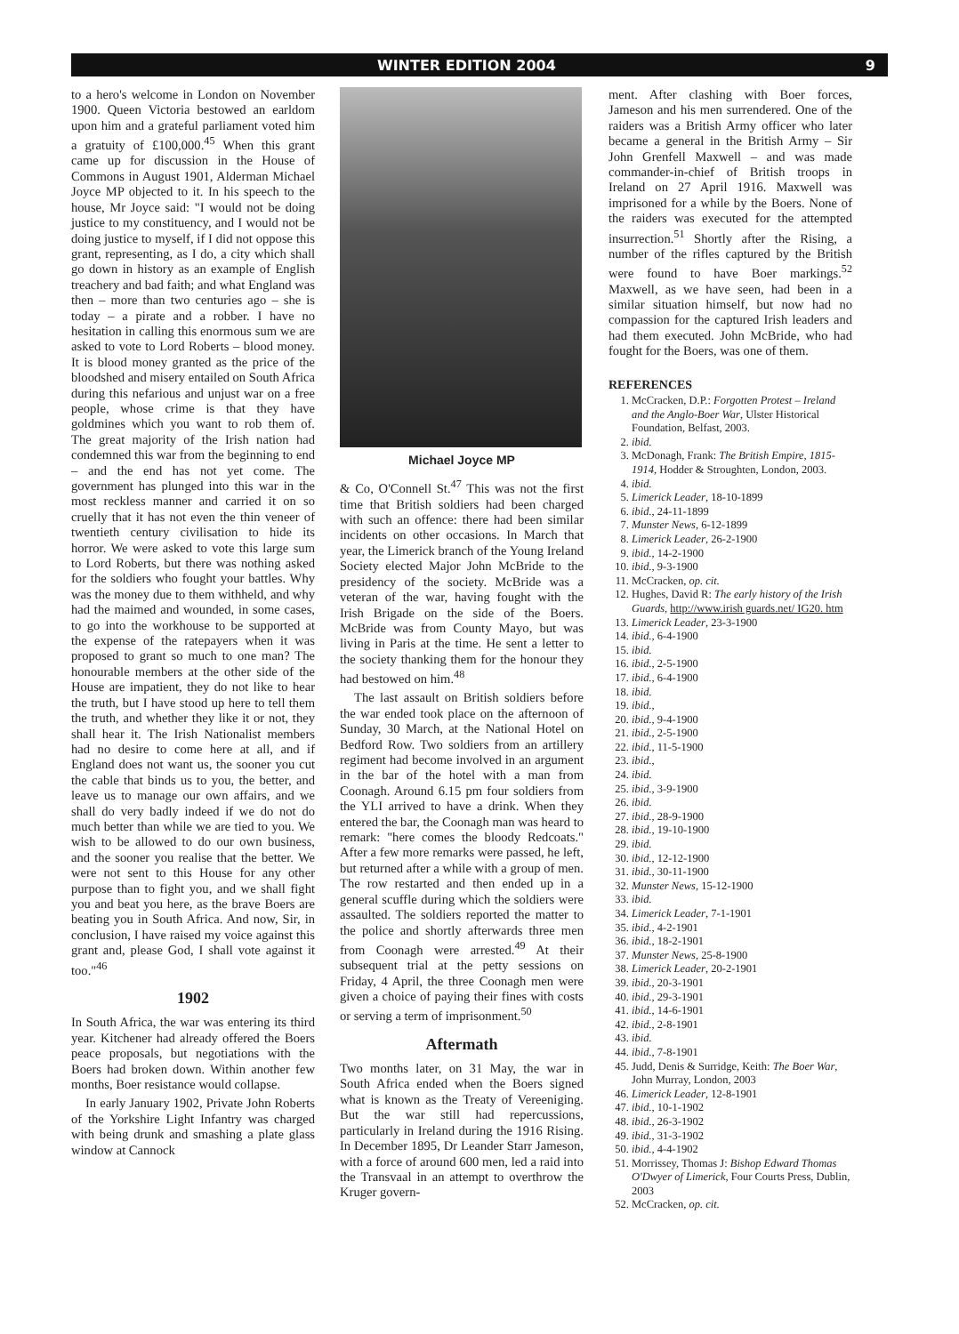WINTER EDITION 2004 9
to a hero's welcome in London on November 1900. Queen Victoria bestowed an earldom upon him and a grateful parliament voted him a gratuity of £100,000.<sup>45</sup> When this grant came up for discussion in the House of Commons in August 1901, Alderman Michael Joyce MP objected to it. In his speech to the house, Mr Joyce said: "I would not be doing justice to my constituency, and I would not be doing justice to myself, if I did not oppose this grant, representing, as I do, a city which shall go down in history as an example of English treachery and bad faith; and what England was then – more than two centuries ago – she is today – a pirate and a robber. I have no hesitation in calling this enormous sum we are asked to vote to Lord Roberts – blood money. It is blood money granted as the price of the bloodshed and misery entailed on South Africa during this nefarious and unjust war on a free people, whose crime is that they have goldmines which you want to rob them of. The great majority of the Irish nation had condemned this war from the beginning to end – and the end has not yet come. The government has plunged into this war in the most reckless manner and carried it on so cruelly that it has not even the thin veneer of twentieth century civilisation to hide its horror. We were asked to vote this large sum to Lord Roberts, but there was nothing asked for the soldiers who fought your battles. Why was the money due to them withheld, and why had the maimed and wounded, in some cases, to go into the workhouse to be supported at the expense of the ratepayers when it was proposed to grant so much to one man? The honourable members at the other side of the House are impatient, they do not like to hear the truth, but I have stood up here to tell them the truth, and whether they like it or not, they shall hear it. The Irish Nationalist members had no desire to come here at all, and if England does not want us, the sooner you cut the cable that binds us to you, the better, and leave us to manage our own affairs, and we shall do very badly indeed if we do not do much better than while we are tied to you. We wish to be allowed to do our own business, and the sooner you realise that the better. We were not sent to this House for any other purpose than to fight you, and we shall fight you and beat you here, as the brave Boers are beating you in South Africa. And now, Sir, in conclusion, I have raised my voice against this grant and, please God, I shall vote against it too."<sup>46</sup>
1902
In South Africa, the war was entering its third year. Kitchener had already offered the Boers peace proposals, but negotiations with the Boers had broken down. Within another few months, Boer resistance would collapse.
In early January 1902, Private John Roberts of the Yorkshire Light Infantry was charged with being drunk and smashing a plate glass window at Cannock
Michael Joyce MP
& Co, O'Connell St.<sup>47</sup> This was not the first time that British soldiers had been charged with such an offence: there had been similar incidents on other occasions. In March that year, the Limerick branch of the Young Ireland Society elected Major John McBride to the presidency of the society. McBride was a veteran of the war, having fought with the Irish Brigade on the side of the Boers. McBride was from County Mayo, but was living in Paris at the time. He sent a letter to the society thanking them for the honour they had bestowed on him.<sup>48</sup>
The last assault on British soldiers before the war ended took place on the afternoon of Sunday, 30 March, at the National Hotel on Bedford Row. Two soldiers from an artillery regiment had become involved in an argument in the bar of the hotel with a man from Coonagh. Around 6.15 pm four soldiers from the YLI arrived to have a drink. When they entered the bar, the Coonagh man was heard to remark: "here comes the bloody Redcoats." After a few more remarks were passed, he left, but returned after a while with a group of men. The row restarted and then ended up in a general scuffle during which the soldiers were assaulted. The soldiers reported the matter to the police and shortly afterwards three men from Coonagh were arrested.<sup>49</sup> At their subsequent trial at the petty sessions on Friday, 4 April, the three Coonagh men were given a choice of paying their fines with costs or serving a term of imprisonment.<sup>50</sup>
Aftermath
Two months later, on 31 May, the war in South Africa ended when the Boers signed what is known as the Treaty of Vereeniging. But the war still had repercussions, particularly in Ireland during the 1916 Rising. In December 1895, Dr Leander Starr Jameson, with a force of around 600 men, led a raid into the Transvaal in an attempt to overthrow the Kruger govern-
ment. After clashing with Boer forces, Jameson and his men surrendered. One of the raiders was a British Army officer who later became a general in the British Army – Sir John Grenfell Maxwell – and was made commander-in-chief of British troops in Ireland on 27 April 1916. Maxwell was imprisoned for a while by the Boers. None of the raiders was executed for the attempted insurrection.<sup>51</sup> Shortly after the Rising, a number of the rifles captured by the British were found to have Boer markings.<sup>52</sup> Maxwell, as we have seen, had been in a similar situation himself, but now had no compassion for the captured Irish leaders and had them executed. John McBride, who had fought for the Boers, was one of them.
REFERENCES
1. McCracken, D.P.: Forgotten Protest – Ireland and the Anglo-Boer War, Ulster Historical Foundation, Belfast, 2003.
2. ibid.
3. McDonagh, Frank: The British Empire, 1815-1914, Hodder & Stroughten, London, 2003.
4. ibid.
5. Limerick Leader, 18-10-1899
6. ibid., 24-11-1899
7. Munster News, 6-12-1899
8. Limerick Leader, 26-2-1900
9. ibid., 14-2-1900
10. ibid., 9-3-1900
11. McCracken, op. cit.
12. Hughes, David R: The early history of the Irish Guards, http://www.irish guards.net/ IG20. htm
13. Limerick Leader, 23-3-1900
14. ibid., 6-4-1900
15. ibid.
16. ibid., 2-5-1900
17. ibid., 6-4-1900
18. ibid.
19. ibid.,
20. ibid., 9-4-1900
21. ibid., 2-5-1900
22. ibid., 11-5-1900
23. ibid.,
24. ibid.
25. ibid., 3-9-1900
26. ibid.
27. ibid., 28-9-1900
28. ibid., 19-10-1900
29. ibid.
30. ibid., 12-12-1900
31. ibid., 30-11-1900
32. Munster News, 15-12-1900
33. ibid.
34. Limerick Leader, 7-1-1901
35. ibid., 4-2-1901
36. ibid., 18-2-1901
37. Munster News, 25-8-1900
38. Limerick Leader, 20-2-1901
39. ibid., 20-3-1901
40. ibid., 29-3-1901
41. ibid., 14-6-1901
42. ibid., 2-8-1901
43. ibid.
44. ibid., 7-8-1901
45. Judd, Denis & Surridge, Keith: The Boer War, John Murray, London, 2003
46. Limerick Leader, 12-8-1901
47. ibid., 10-1-1902
48. ibid., 26-3-1902
49. ibid., 31-3-1902
50. ibid., 4-4-1902
51. Morrissey, Thomas J: Bishop Edward Thomas O'Dwyer of Limerick, Four Courts Press, Dublin, 2003
52. McCracken, op. cit.